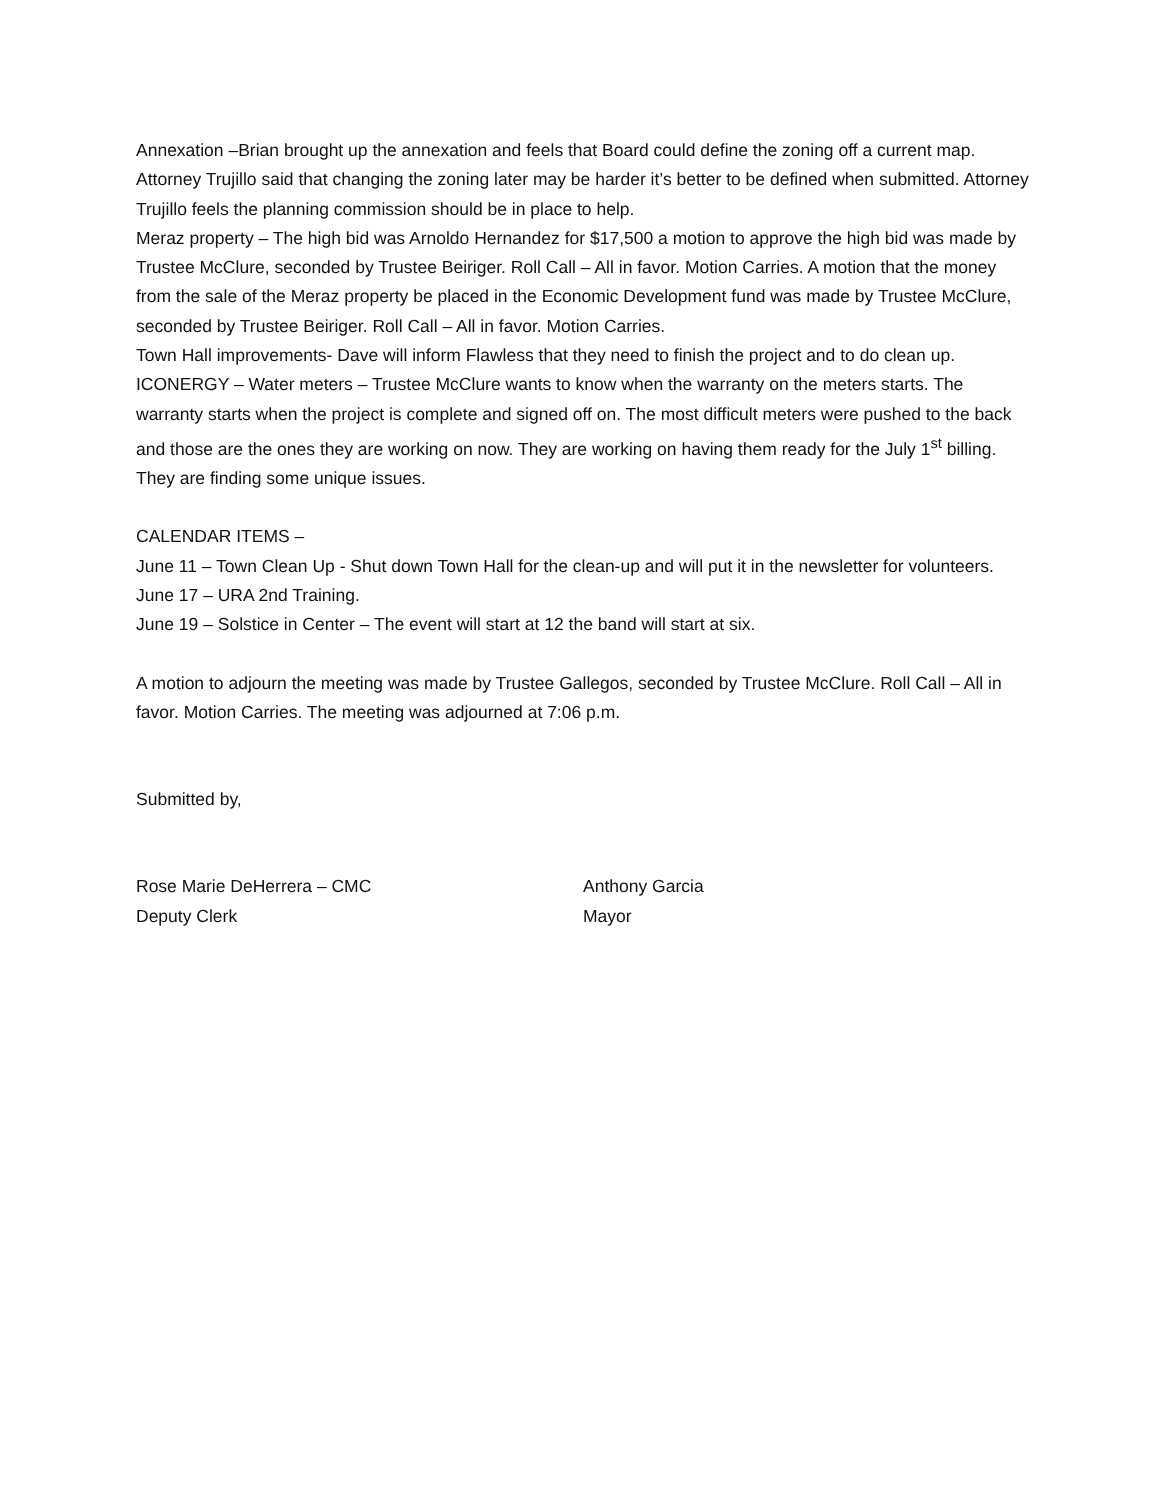Annexation –Brian brought up the annexation and feels that Board could define the zoning off a current map. Attorney Trujillo said that changing the zoning later may be harder it’s better to be defined when submitted. Attorney Trujillo feels the planning commission should be in place to help.
Meraz property – The high bid was Arnoldo Hernandez for $17,500 a motion to approve the high bid was made by Trustee McClure, seconded by Trustee Beiriger. Roll Call – All in favor. Motion Carries. A motion that the money from the sale of the Meraz property be placed in the Economic Development fund was made by Trustee McClure, seconded by Trustee Beiriger. Roll Call – All in favor. Motion Carries.
Town Hall improvements- Dave will inform Flawless that they need to finish the project and to do clean up.
ICONERGY – Water meters – Trustee McClure wants to know when the warranty on the meters starts. The warranty starts when the project is complete and signed off on. The most difficult meters were pushed to the back and those are the ones they are working on now. They are working on having them ready for the July 1<sup>st</sup> billing. They are finding some unique issues.
CALENDAR ITEMS –
June 11 – Town Clean Up - Shut down Town Hall for the clean-up and will put it in the newsletter for volunteers.
June 17 – URA 2nd Training.
June 19 – Solstice in Center – The event will start at 12 the band will start at six.
A motion to adjourn the meeting was made by Trustee Gallegos, seconded by Trustee McClure. Roll Call – All in favor. Motion Carries. The meeting was adjourned at 7:06 p.m.
Submitted by,
Rose Marie DeHerrera – CMC
Deputy Clerk
Anthony Garcia
Mayor